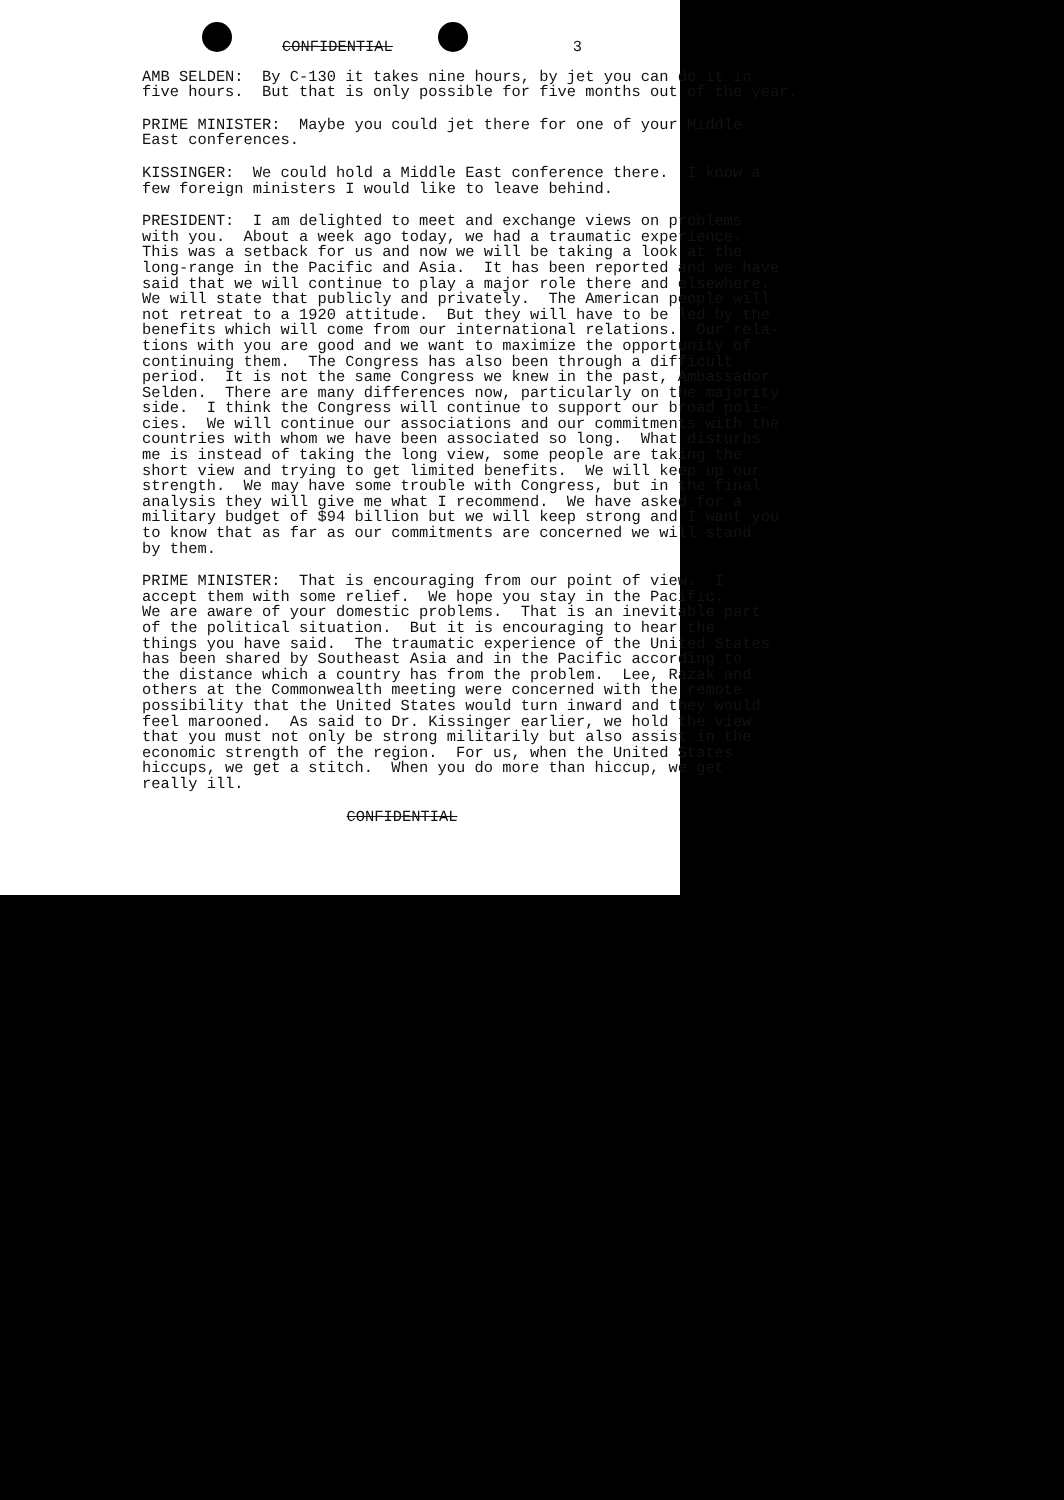CONFIDENTIAL 3
AMB SELDEN: By C-130 it takes nine hours, by jet you can do it in five hours. But that is only possible for five months out of the year.
PRIME MINISTER: Maybe you could jet there for one of your Middle East conferences.
KISSINGER: We could hold a Middle East conference there. I know a few foreign ministers I would like to leave behind.
PRESIDENT: I am delighted to meet and exchange views on problems with you. About a week ago today, we had a traumatic experience. This was a setback for us and now we will be taking a look at the long-range in the Pacific and Asia. It has been reported and we have said that we will continue to play a major role there and elsewhere. We will state that publicly and privately. The American people will not retreat to a 1920 attitude. But they will have to be led by the benefits which will come from our international relations. Our rela- tions with you are good and we want to maximize the opportunity of continuing them. The Congress has also been through a difficult period. It is not the same Congress we knew in the past, Ambassador Selden. There are many differences now, particularly on the majority side. I think the Congress will continue to support our broad poli- cies. We will continue our associations and our commitments with the countries with whom we have been associated so long. What disturbs me is instead of taking the long view, some people are taking the short view and trying to get limited benefits. We will keep up our strength. We may have some trouble with Congress, but in the final analysis they will give me what I recommend. We have asked for a military budget of $94 billion but we will keep strong and I want you to know that as far as our commitments are concerned we will stand by them.
PRIME MINISTER: That is encouraging from our point of view. I accept them with some relief. We hope you stay in the Pacific. We are aware of your domestic problems. That is an inevitable part of the political situation. But it is encouraging to hear the things you have said. The traumatic experience of the United States has been shared by Southeast Asia and in the Pacific according to the distance which a country has from the problem. Lee, Razak and others at the Commonwealth meeting were concerned with the remote possibility that the United States would turn inward and they would feel marooned. As said to Dr. Kissinger earlier, we hold the view that you must not only be strong militarily but also assist in the economic strength of the region. For us, when the United States hiccups, we get a stitch. When you do more than hiccup, we get really ill.
CONFIDENTIAL